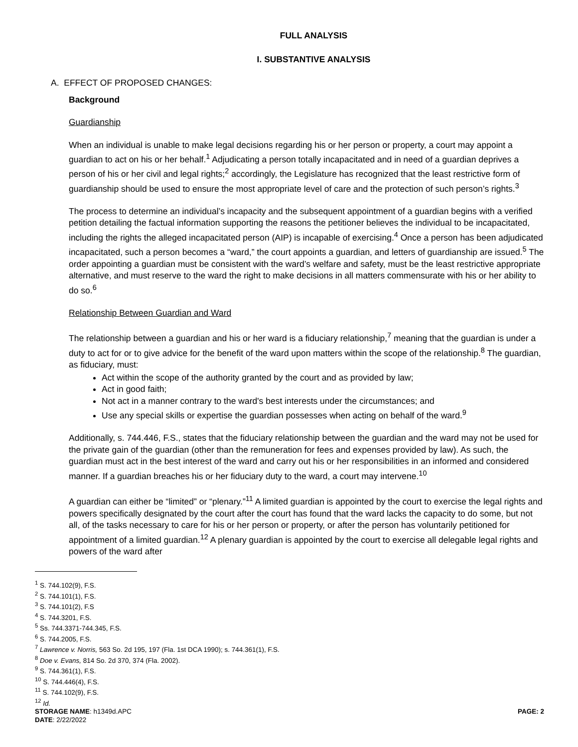FULL ANALYSIS
I. SUBSTANTIVE ANALYSIS
A. EFFECT OF PROPOSED CHANGES:
Background
Guardianship
When an individual is unable to make legal decisions regarding his or her person or property, a court may appoint a guardian to act on his or her behalf.<sup>1</sup> Adjudicating a person totally incapacitated and in need of a guardian deprives a person of his or her civil and legal rights;<sup>2</sup> accordingly, the Legislature has recognized that the least restrictive form of guardianship should be used to ensure the most appropriate level of care and the protection of such person’s rights.<sup>3</sup>
The process to determine an individual’s incapacity and the subsequent appointment of a guardian begins with a verified petition detailing the factual information supporting the reasons the petitioner believes the individual to be incapacitated, including the rights the alleged incapacitated person (AIP) is incapable of exercising.<sup>4</sup> Once a person has been adjudicated incapacitated, such a person becomes a “ward,” the court appoints a guardian, and letters of guardianship are issued.<sup>5</sup> The order appointing a guardian must be consistent with the ward’s welfare and safety, must be the least restrictive appropriate alternative, and must reserve to the ward the right to make decisions in all matters commensurate with his or her ability to do so.<sup>6</sup>
Relationship Between Guardian and Ward
The relationship between a guardian and his or her ward is a fiduciary relationship,<sup>7</sup> meaning that the guardian is under a duty to act for or to give advice for the benefit of the ward upon matters within the scope of the relationship.<sup>8</sup> The guardian, as fiduciary, must:
Act within the scope of the authority granted by the court and as provided by law;
Act in good faith;
Not act in a manner contrary to the ward's best interests under the circumstances; and
Use any special skills or expertise the guardian possesses when acting on behalf of the ward.<sup>9</sup>
Additionally, s. 744.446, F.S., states that the fiduciary relationship between the guardian and the ward may not be used for the private gain of the guardian (other than the remuneration for fees and expenses provided by law). As such, the guardian must act in the best interest of the ward and carry out his or her responsibilities in an informed and considered manner. If a guardian breaches his or her fiduciary duty to the ward, a court may intervene.<sup>10</sup>
A guardian can either be “limited” or “plenary.”<sup>11</sup> A limited guardian is appointed by the court to exercise the legal rights and powers specifically designated by the court after the court has found that the ward lacks the capacity to do some, but not all, of the tasks necessary to care for his or her person or property, or after the person has voluntarily petitioned for appointment of a limited guardian.<sup>12</sup> A plenary guardian is appointed by the court to exercise all delegable legal rights and powers of the ward after
<sup>1</sup> S. 744.102(9), F.S.
<sup>2</sup> S. 744.101(1), F.S.
<sup>3</sup> S. 744.101(2), F.S
<sup>4</sup> S. 744.3201, F.S.
<sup>5</sup> Ss. 744.3371-744.345, F.S.
<sup>6</sup> S. 744.2005, F.S.
<sup>7</sup> Lawrence v. Norris, 563 So. 2d 195, 197 (Fla. 1st DCA 1990); s. 744.361(1), F.S.
<sup>8</sup> Doe v. Evans, 814 So. 2d 370, 374 (Fla. 2002).
<sup>9</sup> S. 744.361(1), F.S.
<sup>10</sup> S. 744.446(4), F.S.
<sup>11</sup> S. 744.102(9), F.S.
<sup>12</sup> Id.
STORAGE NAME: h1349d.APC PAGE: 2
DATE: 2/22/2022